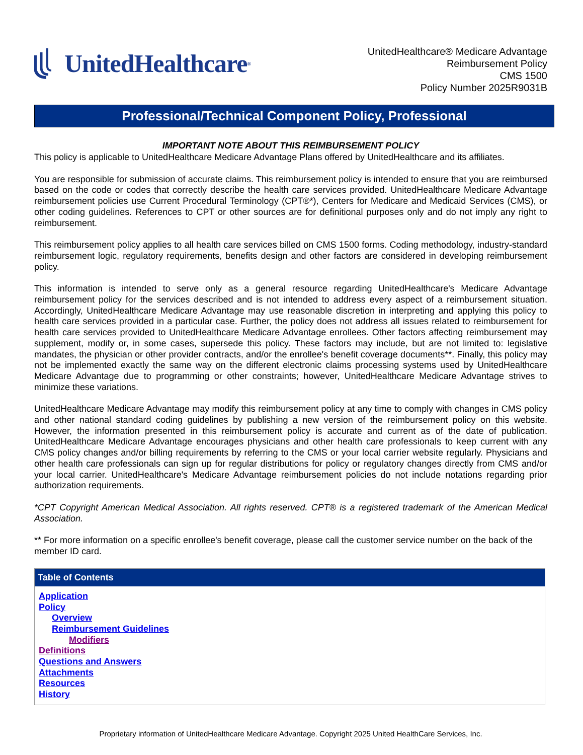UnitedHealthcare<sup>®</sup>
UnitedHealthcare® Medicare Advantage
Reimbursement Policy
CMS 1500
Policy Number 2025R9031B
Professional/Technical Component Policy, Professional
IMPORTANT NOTE ABOUT THIS REIMBURSEMENT POLICY
This policy is applicable to UnitedHealthcare Medicare Advantage Plans offered by UnitedHealthcare and its affiliates.
You are responsible for submission of accurate claims. This reimbursement policy is intended to ensure that you are reimbursed based on the code or codes that correctly describe the health care services provided. UnitedHealthcare Medicare Advantage reimbursement policies use Current Procedural Terminology (CPT®*), Centers for Medicare and Medicaid Services (CMS), or other coding guidelines. References to CPT or other sources are for definitional purposes only and do not imply any right to reimbursement.
This reimbursement policy applies to all health care services billed on CMS 1500 forms. Coding methodology, industry-standard reimbursement logic, regulatory requirements, benefits design and other factors are considered in developing reimbursement policy.
This information is intended to serve only as a general resource regarding UnitedHealthcare's Medicare Advantage reimbursement policy for the services described and is not intended to address every aspect of a reimbursement situation. Accordingly, UnitedHealthcare Medicare Advantage may use reasonable discretion in interpreting and applying this policy to health care services provided in a particular case. Further, the policy does not address all issues related to reimbursement for health care services provided to UnitedHealthcare Medicare Advantage enrollees. Other factors affecting reimbursement may supplement, modify or, in some cases, supersede this policy. These factors may include, but are not limited to: legislative mandates, the physician or other provider contracts, and/or the enrollee's benefit coverage documents**. Finally, this policy may not be implemented exactly the same way on the different electronic claims processing systems used by UnitedHealthcare Medicare Advantage due to programming or other constraints; however, UnitedHealthcare Medicare Advantage strives to minimize these variations.
UnitedHealthcare Medicare Advantage may modify this reimbursement policy at any time to comply with changes in CMS policy and other national standard coding guidelines by publishing a new version of the reimbursement policy on this website. However, the information presented in this reimbursement policy is accurate and current as of the date of publication. UnitedHealthcare Medicare Advantage encourages physicians and other health care professionals to keep current with any CMS policy changes and/or billing requirements by referring to the CMS or your local carrier website regularly. Physicians and other health care professionals can sign up for regular distributions for policy or regulatory changes directly from CMS and/or your local carrier. UnitedHealthcare's Medicare Advantage reimbursement policies do not include notations regarding prior authorization requirements.
*CPT Copyright American Medical Association. All rights reserved. CPT® is a registered trademark of the American Medical Association.
** For more information on a specific enrollee's benefit coverage, please call the customer service number on the back of the member ID card.
| Table of Contents |
| --- |
| Application Policy Overview Reimbursement Guidelines Modifiers Definitions Questions and Answers Attachments Resources History |
Proprietary information of UnitedHealthcare Medicare Advantage. Copyright 2025 United HealthCare Services, Inc.